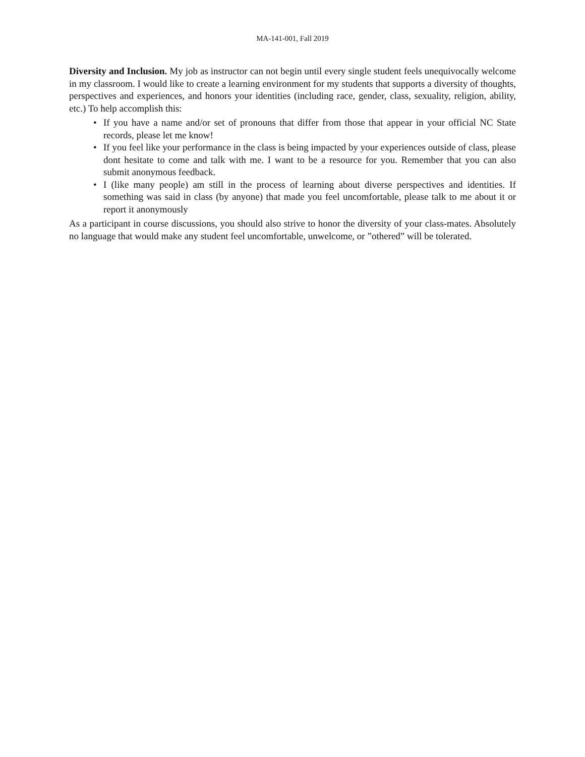MA-141-001, Fall 2019
Diversity and Inclusion. My job as instructor can not begin until every single student feels unequivocally welcome in my classroom. I would like to create a learning environment for my students that supports a diversity of thoughts, perspectives and experiences, and honors your identities (including race, gender, class, sexuality, religion, ability, etc.) To help accomplish this:
• If you have a name and/or set of pronouns that differ from those that appear in your official NC State records, please let me know!
• If you feel like your performance in the class is being impacted by your experiences outside of class, please dont hesitate to come and talk with me. I want to be a resource for you. Remember that you can also submit anonymous feedback.
• I (like many people) am still in the process of learning about diverse perspectives and identities. If something was said in class (by anyone) that made you feel uncomfortable, please talk to me about it or report it anonymously
As a participant in course discussions, you should also strive to honor the diversity of your class-mates. Absolutely no language that would make any student feel uncomfortable, unwelcome, or ”othered” will be tolerated.